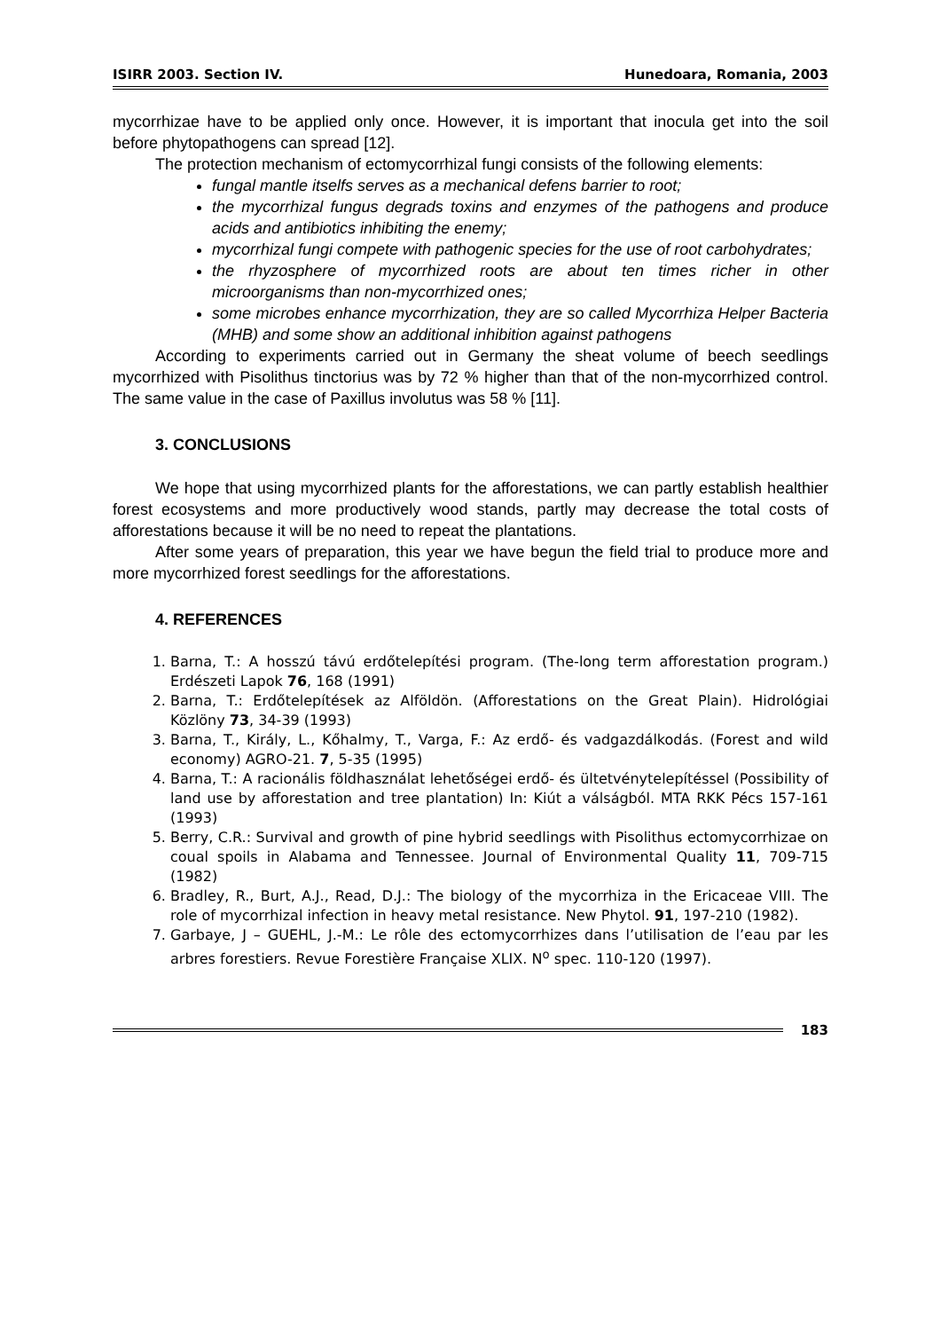ISIRR 2003. Section IV. Hunedoara, Romania, 2003
mycorrhizae have to be applied only once. However, it is important that inocula get into the soil before phytopathogens can spread [12].
The protection mechanism of ectomycorrhizal fungi consists of the following elements:
fungal mantle itselfs serves as a mechanical defens barrier to root;
the mycorrhizal fungus degrads toxins and enzymes of the pathogens and produce acids and antibiotics inhibiting the enemy;
mycorrhizal fungi compete with pathogenic species for the use of root carbohydrates;
the rhyzosphere of mycorrhized roots are about ten times richer in other microorganisms than non-mycorrhized ones;
some microbes enhance mycorrhization, they are so called Mycorrhiza Helper Bacteria (MHB) and some show an additional inhibition against pathogens
According to experiments carried out in Germany the sheat volume of beech seedlings mycorrhized with Pisolithus tinctorius was by 72 % higher than that of the non-mycorrhized control. The same value in the case of Paxillus involutus was 58 % [11].
3. CONCLUSIONS
We hope that using mycorrhized plants for the afforestations, we can partly establish healthier forest ecosystems and more productively wood stands, partly may decrease the total costs of afforestations because it will be no need to repeat the plantations.
After some years of preparation, this year we have begun the field trial to produce more and more mycorrhized forest seedlings for the afforestations.
4. REFERENCES
1. Barna, T.: A hosszú távú erdőtelepítési program. (The-long term afforestation program.) Erdészeti Lapok 76, 168 (1991)
2. Barna, T.: Erdőtelepítések az Alföldön. (Afforestations on the Great Plain). Hidrológiai Közlöny 73, 34-39 (1993)
3. Barna, T., Király, L., Kőhalmy, T., Varga, F.: Az erdő- és vadgazdálkodás. (Forest and wild economy) AGRO-21. 7, 5-35 (1995)
4. Barna, T.: A racionális földhasználat lehetőségei erdő- és ültetvénytelepítéssel (Possibility of land use by afforestation and tree plantation) In: Kiút a válságból. MTA RKK Pécs 157-161 (1993)
5. Berry, C.R.: Survival and growth of pine hybrid seedlings with Pisolithus ectomycorrhizae on coual spoils in Alabama and Tennessee. Journal of Environmental Quality 11, 709-715 (1982)
6. Bradley, R., Burt, A.J., Read, D.J.: The biology of the mycorrhiza in the Ericaceae VIII. The role of mycorrhizal infection in heavy metal resistance. New Phytol. 91, 197-210 (1982).
7. Garbaye, J – GUEHL, J.-M.: Le rôle des ectomycorrhizes dans l’utilisation de l’eau par les arbres forestiers. Revue Forestière Française XLIX. N<sup>o</sup> spec. 110-120 (1997).
183